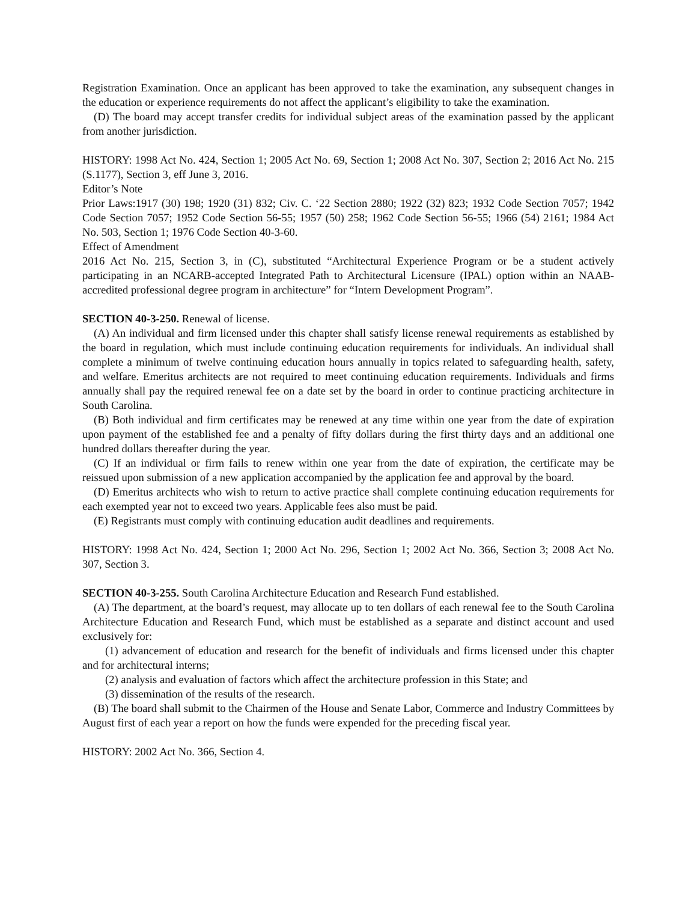Registration Examination. Once an applicant has been approved to take the examination, any subsequent changes in the education or experience requirements do not affect the applicant’s eligibility to take the examination.
(D) The board may accept transfer credits for individual subject areas of the examination passed by the applicant from another jurisdiction.
HISTORY: 1998 Act No. 424, Section 1; 2005 Act No. 69, Section 1; 2008 Act No. 307, Section 2; 2016 Act No. 215 (S.1177), Section 3, eff June 3, 2016.
Editor’s Note
Prior Laws:1917 (30) 198; 1920 (31) 832; Civ. C. ‘22 Section 2880; 1922 (32) 823; 1932 Code Section 7057; 1942 Code Section 7057; 1952 Code Section 56-55; 1957 (50) 258; 1962 Code Section 56-55; 1966 (54) 2161; 1984 Act No. 503, Section 1; 1976 Code Section 40-3-60.
Effect of Amendment
2016 Act No. 215, Section 3, in (C), substituted “Architectural Experience Program or be a student actively participating in an NCARB-accepted Integrated Path to Architectural Licensure (IPAL) option within an NAAB-accredited professional degree program in architecture” for “Intern Development Program”.
SECTION 40-3-250. Renewal of license.
(A) An individual and firm licensed under this chapter shall satisfy license renewal requirements as established by the board in regulation, which must include continuing education requirements for individuals. An individual shall complete a minimum of twelve continuing education hours annually in topics related to safeguarding health, safety, and welfare. Emeritus architects are not required to meet continuing education requirements. Individuals and firms annually shall pay the required renewal fee on a date set by the board in order to continue practicing architecture in South Carolina.
(B) Both individual and firm certificates may be renewed at any time within one year from the date of expiration upon payment of the established fee and a penalty of fifty dollars during the first thirty days and an additional one hundred dollars thereafter during the year.
(C) If an individual or firm fails to renew within one year from the date of expiration, the certificate may be reissued upon submission of a new application accompanied by the application fee and approval by the board.
(D) Emeritus architects who wish to return to active practice shall complete continuing education requirements for each exempted year not to exceed two years. Applicable fees also must be paid.
(E) Registrants must comply with continuing education audit deadlines and requirements.
HISTORY: 1998 Act No. 424, Section 1; 2000 Act No. 296, Section 1; 2002 Act No. 366, Section 3; 2008 Act No. 307, Section 3.
SECTION 40-3-255. South Carolina Architecture Education and Research Fund established.
(A) The department, at the board’s request, may allocate up to ten dollars of each renewal fee to the South Carolina Architecture Education and Research Fund, which must be established as a separate and distinct account and used exclusively for:
(1) advancement of education and research for the benefit of individuals and firms licensed under this chapter and for architectural interns;
(2) analysis and evaluation of factors which affect the architecture profession in this State; and
(3) dissemination of the results of the research.
(B) The board shall submit to the Chairmen of the House and Senate Labor, Commerce and Industry Committees by August first of each year a report on how the funds were expended for the preceding fiscal year.
HISTORY: 2002 Act No. 366, Section 4.